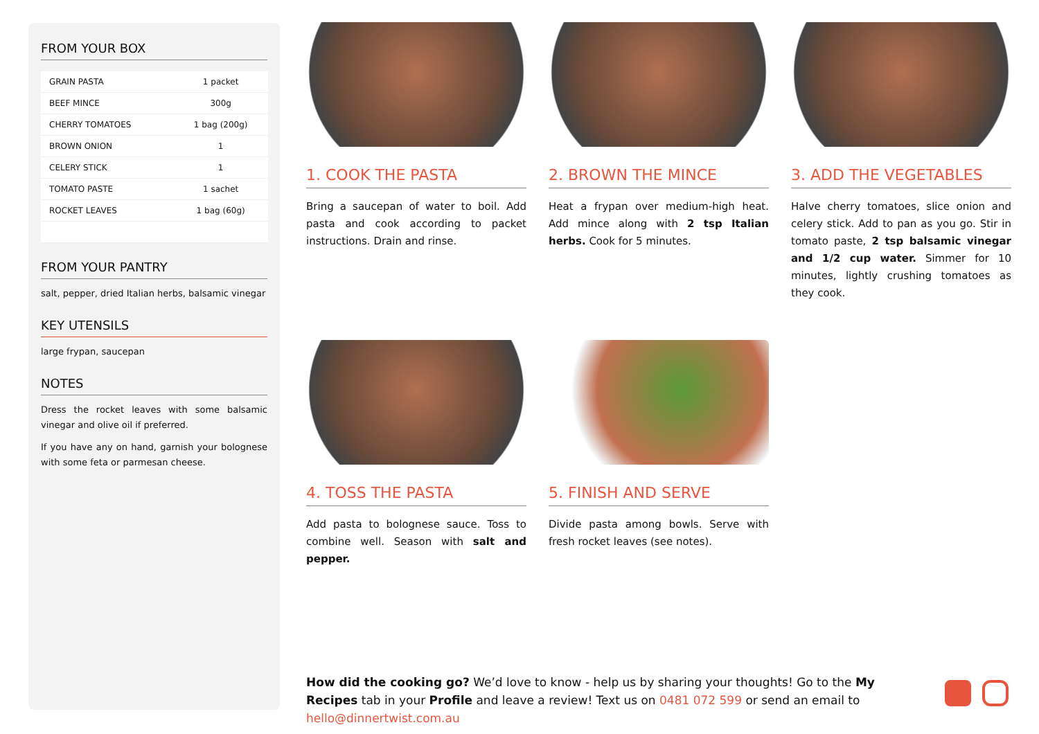FROM YOUR BOX
| GRAIN PASTA | 1 packet |
| BEEF MINCE | 300g |
| CHERRY TOMATOES | 1 bag (200g) |
| BROWN ONION | 1 |
| CELERY STICK | 1 |
| TOMATO PASTE | 1 sachet |
| ROCKET LEAVES | 1 bag (60g) |
FROM YOUR PANTRY
salt, pepper, dried Italian herbs, balsamic vinegar
KEY UTENSILS
large frypan, saucepan
NOTES
Dress the rocket leaves with some balsamic vinegar and olive oil if preferred.
If you have any on hand, garnish your bolognese with some feta or parmesan cheese.
1. COOK THE PASTA
Bring a saucepan of water to boil. Add pasta and cook according to packet instructions. Drain and rinse.
2. BROWN THE MINCE
Heat a frypan over medium-high heat. Add mince along with 2 tsp Italian herbs. Cook for 5 minutes.
3. ADD THE VEGETABLES
Halve cherry tomatoes, slice onion and celery stick. Add to pan as you go. Stir in tomato paste, 2 tsp balsamic vinegar and 1/2 cup water. Simmer for 10 minutes, lightly crushing tomatoes as they cook.
4. TOSS THE PASTA
Add pasta to bolognese sauce. Toss to combine well. Season with salt and pepper.
5. FINISH AND SERVE
Divide pasta among bowls. Serve with fresh rocket leaves (see notes).
How did the cooking go? We’d love to know - help us by sharing your thoughts! Go to the My Recipes tab in your Profile and leave a review! Text us on 0481 072 599 or send an email to hello@dinnertwist.com.au